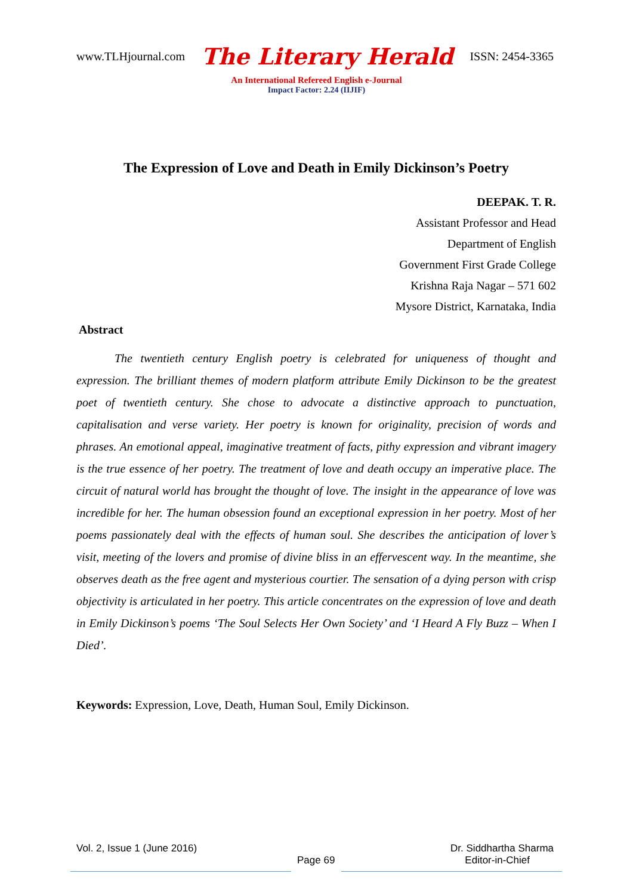www.TLHjournal.com The Literary Herald ISSN: 2454-3365
An International Refereed English e-Journal
Impact Factor: 2.24 (IIJIF)
The Expression of Love and Death in Emily Dickinson’s Poetry
DEEPAK. T. R.
Assistant Professor and Head
Department of English
Government First Grade College
Krishna Raja Nagar – 571 602
Mysore District, Karnataka, India
Abstract
The twentieth century English poetry is celebrated for uniqueness of thought and expression. The brilliant themes of modern platform attribute Emily Dickinson to be the greatest poet of twentieth century. She chose to advocate a distinctive approach to punctuation, capitalisation and verse variety. Her poetry is known for originality, precision of words and phrases. An emotional appeal, imaginative treatment of facts, pithy expression and vibrant imagery is the true essence of her poetry. The treatment of love and death occupy an imperative place. The circuit of natural world has brought the thought of love. The insight in the appearance of love was incredible for her. The human obsession found an exceptional expression in her poetry. Most of her poems passionately deal with the effects of human soul. She describes the anticipation of lover’s visit, meeting of the lovers and promise of divine bliss in an effervescent way. In the meantime, she observes death as the free agent and mysterious courtier. The sensation of a dying person with crisp objectivity is articulated in her poetry. This article concentrates on the expression of love and death in Emily Dickinson’s poems ‘The Soul Selects Her Own Society’ and ‘I Heard A Fly Buzz – When I Died’.
Keywords: Expression, Love, Death, Human Soul, Emily Dickinson.
Vol. 2, Issue 1 (June 2016) Dr. Siddhartha Sharma
Page 69 Editor-in-Chief